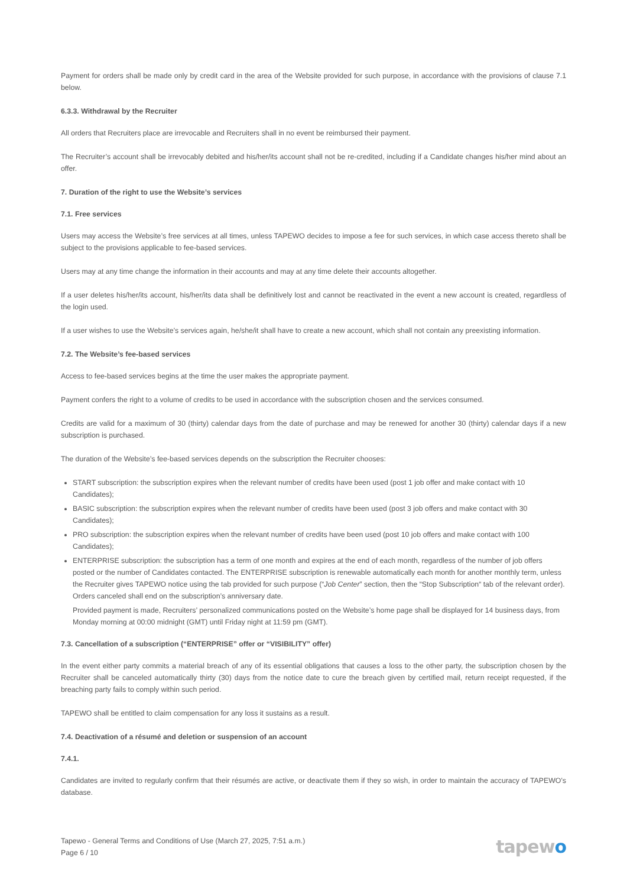Payment for orders shall be made only by credit card in the area of the Website provided for such purpose, in accordance with the provisions of clause 7.1 below.
6.3.3. Withdrawal by the Recruiter
All orders that Recruiters place are irrevocable and Recruiters shall in no event be reimbursed their payment.
The Recruiter’s account shall be irrevocably debited and his/her/its account shall not be re-credited, including if a Candidate changes his/her mind about an offer.
7. Duration of the right to use the Website’s services
7.1. Free services
Users may access the Website’s free services at all times, unless TAPEWO decides to impose a fee for such services, in which case access thereto shall be subject to the provisions applicable to fee-based services.
Users may at any time change the information in their accounts and may at any time delete their accounts altogether.
If a user deletes his/her/its account, his/her/its data shall be definitively lost and cannot be reactivated in the event a new account is created, regardless of the login used.
If a user wishes to use the Website’s services again, he/she/it shall have to create a new account, which shall not contain any preexisting information.
7.2. The Website’s fee-based services
Access to fee-based services begins at the time the user makes the appropriate payment.
Payment confers the right to a volume of credits to be used in accordance with the subscription chosen and the services consumed.
Credits are valid for a maximum of 30 (thirty) calendar days from the date of purchase and may be renewed for another 30 (thirty) calendar days if a new subscription is purchased.
The duration of the Website’s fee-based services depends on the subscription the Recruiter chooses:
START subscription: the subscription expires when the relevant number of credits have been used (post 1 job offer and make contact with 10 Candidates);
BASIC subscription: the subscription expires when the relevant number of credits have been used (post 3 job offers and make contact with 30 Candidates);
PRO subscription: the subscription expires when the relevant number of credits have been used (post 10 job offers and make contact with 100 Candidates);
ENTERPRISE subscription: the subscription has a term of one month and expires at the end of each month, regardless of the number of job offers posted or the number of Candidates contacted. The ENTERPRISE subscription is renewable automatically each month for another monthly term, unless the Recruiter gives TAPEWO notice using the tab provided for such purpose (“Job Center” section, then the “Stop Subscription“ tab of the relevant order). Orders canceled shall end on the subscription’s anniversary date.
Provided payment is made, Recruiters’ personalized communications posted on the Website’s home page shall be displayed for 14 business days, from Monday morning at 00:00 midnight (GMT) until Friday night at 11:59 pm (GMT).
7.3. Cancellation of a subscription (“ENTERPRISE” offer or “VISIBILITY” offer)
In the event either party commits a material breach of any of its essential obligations that causes a loss to the other party, the subscription chosen by the Recruiter shall be canceled automatically thirty (30) days from the notice date to cure the breach given by certified mail, return receipt requested, if the breaching party fails to comply within such period.
TAPEWO shall be entitled to claim compensation for any loss it sustains as a result.
7.4. Deactivation of a résumé and deletion or suspension of an account
7.4.1.
Candidates are invited to regularly confirm that their résumés are active, or deactivate them if they so wish, in order to maintain the accuracy of TAPEWO’s database.
Tapewo - General Terms and Conditions of Use (March 27, 2025, 7:51 a.m.)
Page 6 / 10
tapewo